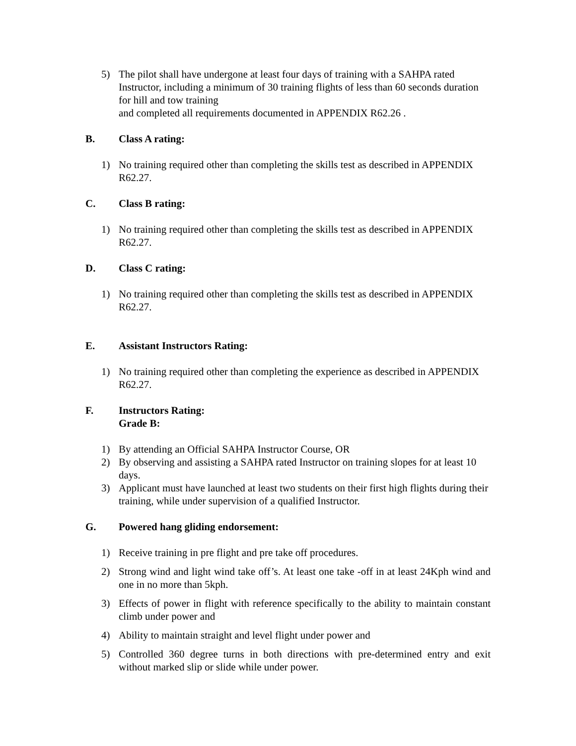5) The pilot shall have undergone at least four days of training with a SAHPA rated Instructor, including a minimum of 30 training flights of less than 60 seconds duration for hill and tow training
and completed all requirements documented in APPENDIX R62.26 .
B. Class A rating:
1) No training required other than completing the skills test as described in APPENDIX R62.27.
C. Class B rating:
1) No training required other than completing the skills test as described in APPENDIX R62.27.
D. Class C rating:
1) No training required other than completing the skills test as described in APPENDIX R62.27.
E. Assistant Instructors Rating:
1) No training required other than completing the experience as described in APPENDIX R62.27.
F. Instructors Rating:
Grade B:
1) By attending an Official SAHPA Instructor Course, OR
2) By observing and assisting a SAHPA rated Instructor on training slopes for at least 10 days.
3) Applicant must have launched at least two students on their first high flights during their training, while under supervision of a qualified Instructor.
G. Powered hang gliding endorsement:
1) Receive training in pre flight and pre take off procedures.
2) Strong wind and light wind take off’s. At least one take -off in at least 24Kph wind and one in no more than 5kph.
3) Effects of power in flight with reference specifically to the ability to maintain constant climb under power and
4) Ability to maintain straight and level flight under power and
5) Controlled 360 degree turns in both directions with pre-determined entry and exit without marked slip or slide while under power.